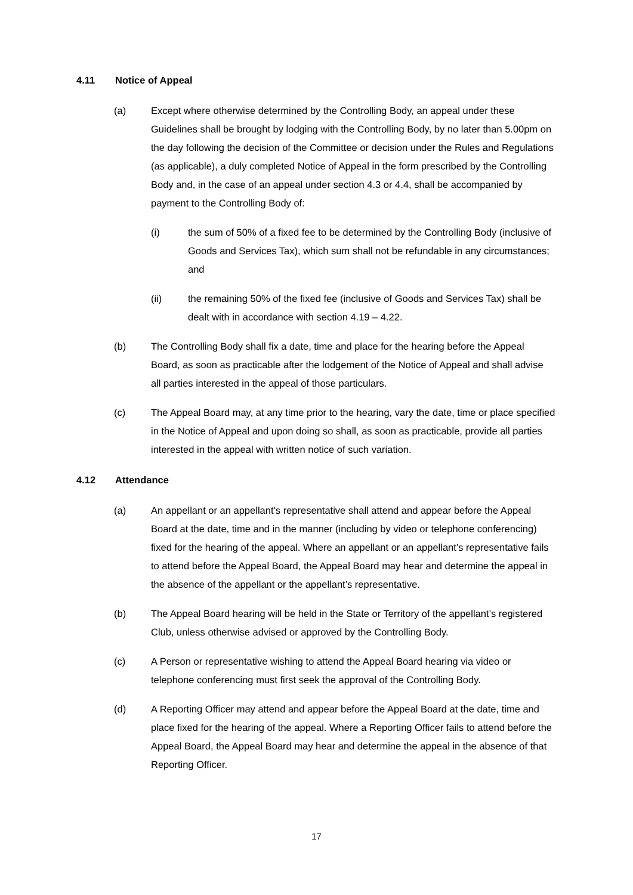4.11 Notice of Appeal
(a) Except where otherwise determined by the Controlling Body, an appeal under these Guidelines shall be brought by lodging with the Controlling Body, by no later than 5.00pm on the day following the decision of the Committee or decision under the Rules and Regulations (as applicable), a duly completed Notice of Appeal in the form prescribed by the Controlling Body and, in the case of an appeal under section 4.3 or 4.4, shall be accompanied by payment to the Controlling Body of:
(i) the sum of 50% of a fixed fee to be determined by the Controlling Body (inclusive of Goods and Services Tax), which sum shall not be refundable in any circumstances; and
(ii) the remaining 50% of the fixed fee (inclusive of Goods and Services Tax) shall be dealt with in accordance with section 4.19 – 4.22.
(b) The Controlling Body shall fix a date, time and place for the hearing before the Appeal Board, as soon as practicable after the lodgement of the Notice of Appeal and shall advise all parties interested in the appeal of those particulars.
(c) The Appeal Board may, at any time prior to the hearing, vary the date, time or place specified in the Notice of Appeal and upon doing so shall, as soon as practicable, provide all parties interested in the appeal with written notice of such variation.
4.12 Attendance
(a) An appellant or an appellant’s representative shall attend and appear before the Appeal Board at the date, time and in the manner (including by video or telephone conferencing) fixed for the hearing of the appeal. Where an appellant or an appellant’s representative fails to attend before the Appeal Board, the Appeal Board may hear and determine the appeal in the absence of the appellant or the appellant’s representative.
(b) The Appeal Board hearing will be held in the State or Territory of the appellant’s registered Club, unless otherwise advised or approved by the Controlling Body.
(c) A Person or representative wishing to attend the Appeal Board hearing via video or telephone conferencing must first seek the approval of the Controlling Body.
(d) A Reporting Officer may attend and appear before the Appeal Board at the date, time and place fixed for the hearing of the appeal. Where a Reporting Officer fails to attend before the Appeal Board, the Appeal Board may hear and determine the appeal in the absence of that Reporting Officer.
17